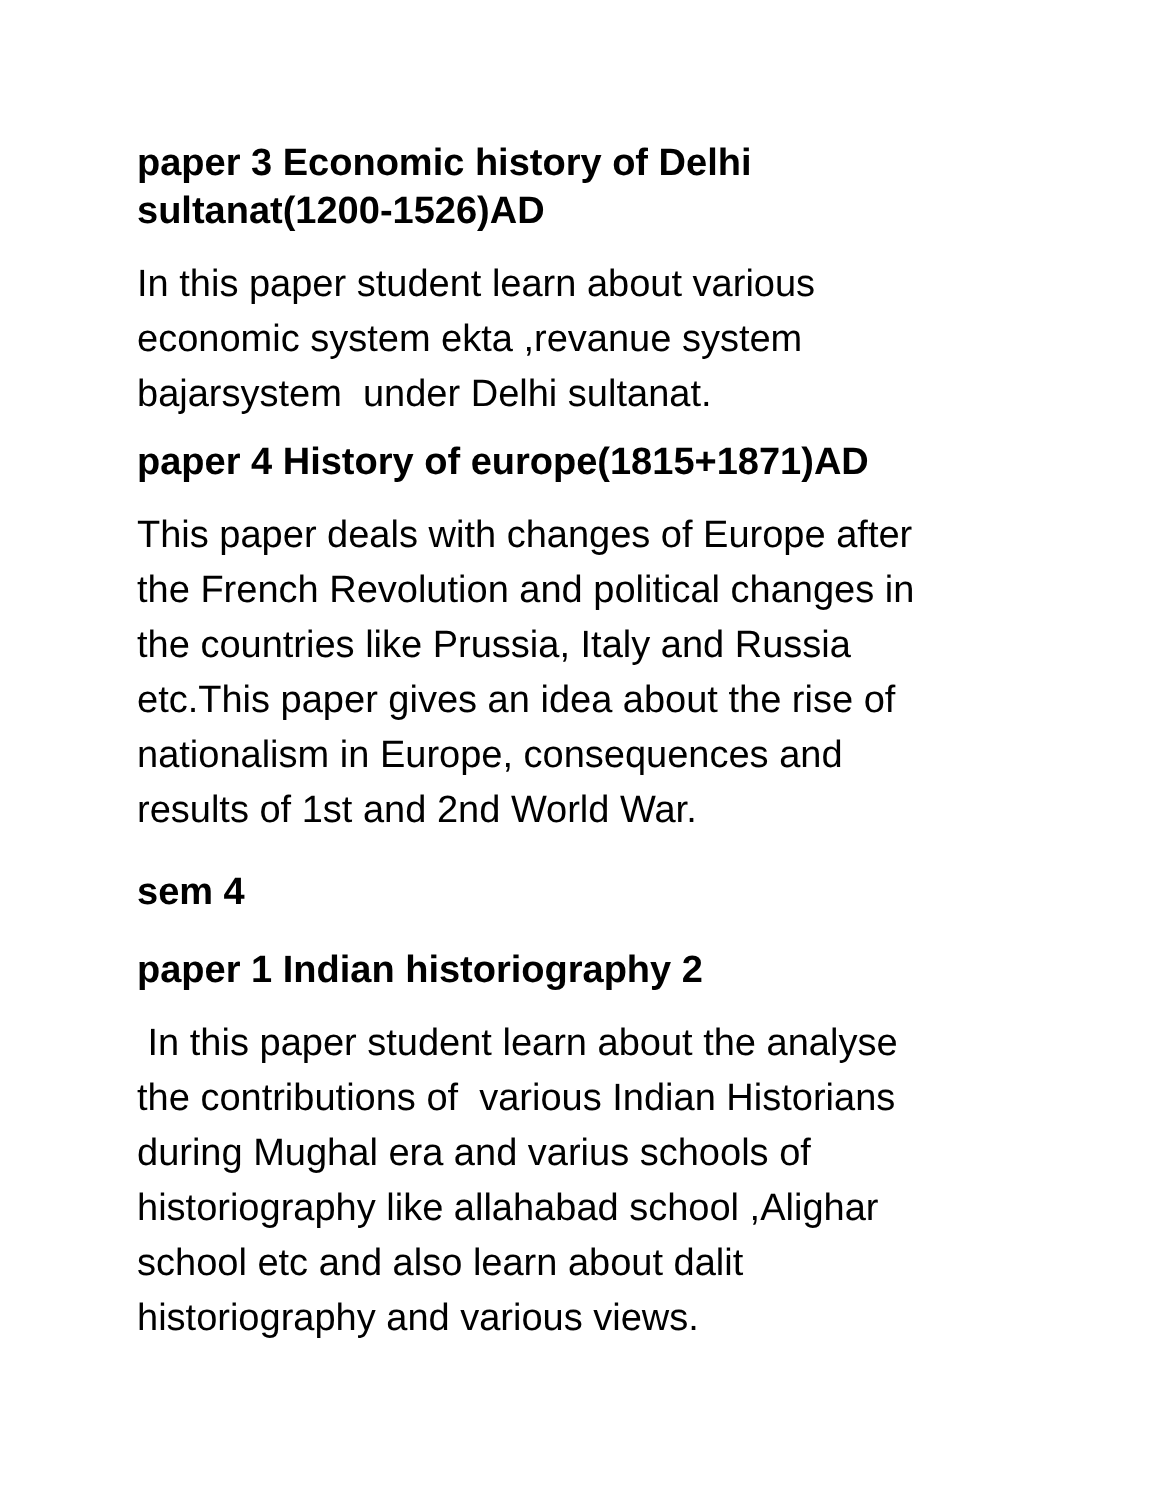paper 3 Economic history of Delhi sultanat(1200-1526)AD
In this paper student learn about various
economic system ekta ,revanue system
bajarsystem under Delhi sultanat.
paper 4 History of europe(1815+1871)AD
This paper deals with changes of Europe after
the French Revolution and political changes in
the countries like Prussia, Italy and Russia
etc.This paper gives an idea about the rise of
nationalism in Europe, consequences and
results of 1st and 2nd World War.
sem 4
paper 1 Indian historiography 2
In this paper student learn about the analyse
the contributions of various Indian Historians
during Mughal era and varius schools of
historiography like allahabad school ,Alighar
school etc and also learn about dalit
historiography and various views.